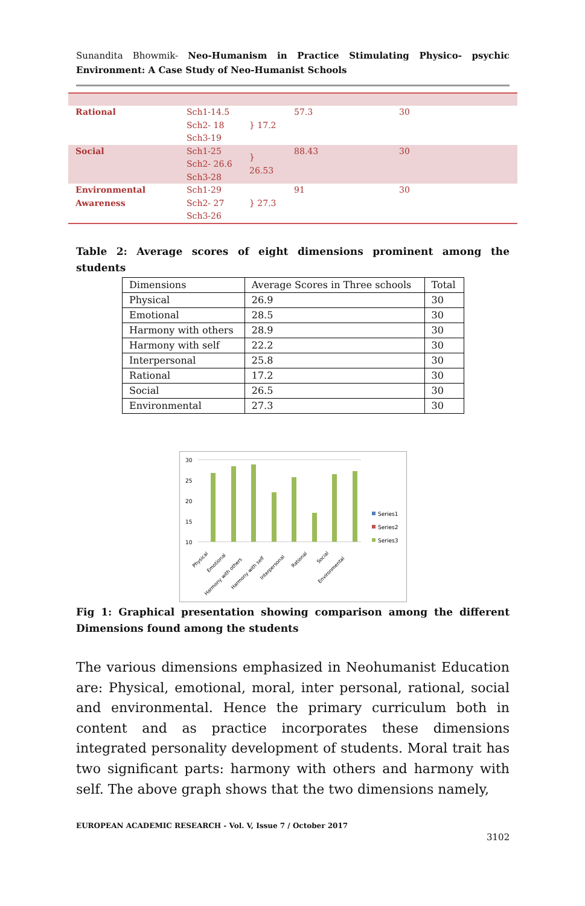Sunandita Bhowmik- Neo-Humanism in Practice Stimulating Physico- psychic Environment: A Case Study of Neo-Humanist Schools
| Rational | Sch1-14.5 Sch2- 18 Sch3-19 | } 17.2 | 57.3 | 30 |
| Social | Sch1-25 Sch2- 26.6 Sch3-28 | } 26.53 | 88.43 | 30 |
| Environmental Awareness | Sch1-29 Sch2- 27 Sch3-26 | } 27.3 | 91 | 30 |
Table 2: Average scores of eight dimensions prominent among the students
| Dimensions | Average Scores in Three schools | Total |
| Physical | 26.9 | 30 |
| Emotional | 28.5 | 30 |
| Harmony with others | 28.9 | 30 |
| Harmony with self | 22.2 | 30 |
| Interpersonal | 25.8 | 30 |
| Rational | 17.2 | 30 |
| Social | 26.5 | 30 |
| Environmental | 27.3 | 30 |
30
25
20
15
10
Physical
Emotional
Harmony with others
Harmony with self
Interpersonal
Rational
Social
Environmental
Series1
Series2
Series3
Fig 1: Graphical presentation showing comparison among the different Dimensions found among the students
The various dimensions emphasized in Neohumanist Education are: Physical, emotional, moral, inter personal, rational, social and environmental. Hence the primary curriculum both in content and as practice incorporates these dimensions integrated personality development of students. Moral trait has two significant parts: harmony with others and harmony with self. The above graph shows that the two dimensions namely,
EUROPEAN ACADEMIC RESEARCH - Vol. V, Issue 7 / October 2017
3102